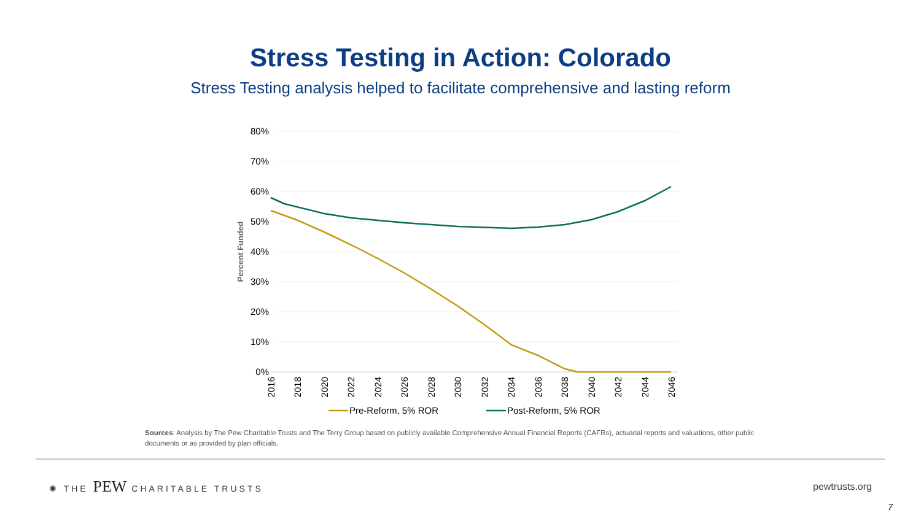Stress Testing in Action: Colorado
Stress Testing analysis helped to facilitate comprehensive and lasting reform
80%
70%
60%
50%
40%
30%
20%
10%
0%
Percent Funded
2016
2018
2020
2022
2024
2026
2028
2030
2032
2034
2036
2038
2040
2042
2044
2046
Pre-Reform, 5% ROR
Post-Reform, 5% ROR
Sources: Analysis by The Pew Charitable Trusts and The Terry Group based on publicly available Comprehensive Annual Financial Reports (CAFRs), actuarial reports and valuations, other public documents or as provided by plan officials.
✺ THE PEW CHARITABLE TRUSTS pewtrusts.org
7